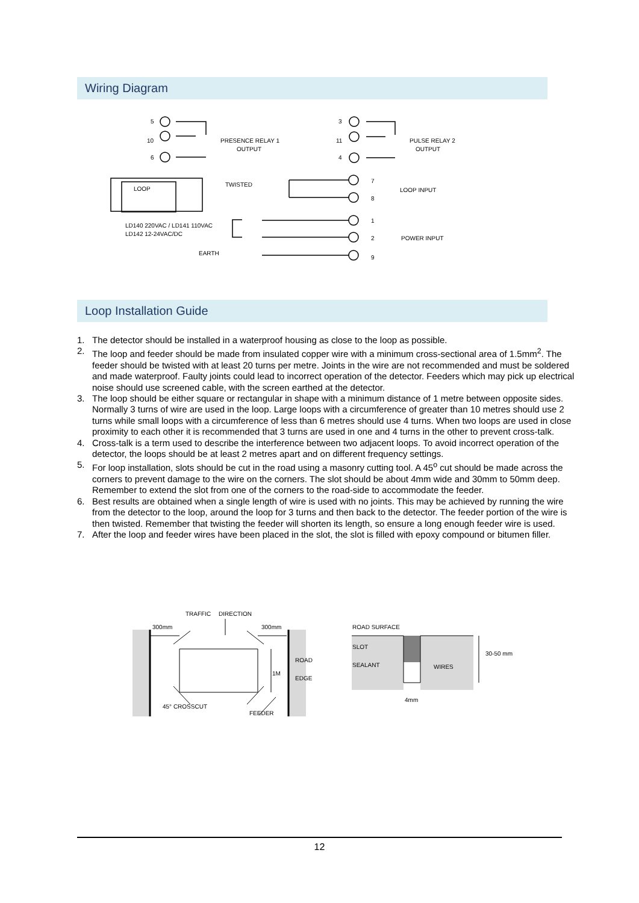Wiring Diagram
5
10
6
PRESENCE RELAY 1
OUTPUT
3
11
4
PULSE RELAY 2
OUTPUT
LOOP
TWISTED
7
8
LOOP INPUT
LD140 220VAC / LD141 110VAC
LD142 12-24VAC/DC
1
2
POWER INPUT
EARTH
9
Loop Installation Guide
1. The detector should be installed in a waterproof housing as close to the loop as possible.
2. The loop and feeder should be made from insulated copper wire with a minimum cross-sectional area of 1.5mm<sup>2</sup>. The feeder should be twisted with at least 20 turns per metre. Joints in the wire are not recommended and must be soldered and made waterproof. Faulty joints could lead to incorrect operation of the detector. Feeders which may pick up electrical noise should use screened cable, with the screen earthed at the detector.
3. The loop should be either square or rectangular in shape with a minimum distance of 1 metre between opposite sides. Normally 3 turns of wire are used in the loop. Large loops with a circumference of greater than 10 metres should use 2 turns while small loops with a circumference of less than 6 metres should use 4 turns. When two loops are used in close proximity to each other it is recommended that 3 turns are used in one and 4 turns in the other to prevent cross-talk.
4. Cross-talk is a term used to describe the interference between two adjacent loops. To avoid incorrect operation of the detector, the loops should be at least 2 metres apart and on different frequency settings.
5. For loop installation, slots should be cut in the road using a masonry cutting tool. A 45<sup>o</sup> cut should be made across the corners to prevent damage to the wire on the corners. The slot should be about 4mm wide and 30mm to 50mm deep. Remember to extend the slot from one of the corners to the road-side to accommodate the feeder.
6. Best results are obtained when a single length of wire is used with no joints. This may be achieved by running the wire from the detector to the loop, around the loop for 3 turns and then back to the detector. The feeder portion of the wire is then twisted. Remember that twisting the feeder will shorten its length, so ensure a long enough feeder wire is used.
7. After the loop and feeder wires have been placed in the slot, the slot is filled with epoxy compound or bitumen filler.
TRAFFIC
DIRECTION
300mm
300mm
ROAD
1M
EDGE
45° CROSSCUT
FEEDER
ROAD SURFACE
SLOT
SEALANT
WIRES
30-50 mm
4mm
12